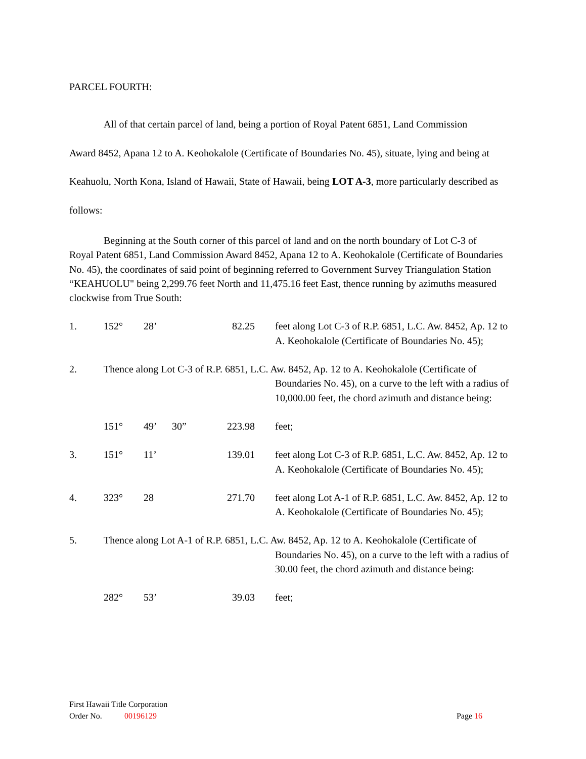PARCEL FOURTH:
All of that certain parcel of land, being a portion of Royal Patent 6851, Land Commission
Award 8452, Apana 12 to A. Keohokalole (Certificate of Boundaries No. 45), situate, lying and being at Keahuolu, North Kona, Island of Hawaii, State of Hawaii, being LOT A-3, more particularly described as follows:
Beginning at the South corner of this parcel of land and on the north boundary of Lot C-3 of
Royal Patent 6851, Land Commission Award 8452, Apana 12 to A. Keohokalole (Certificate of Boundaries No. 45), the coordinates of said point of beginning referred to Government Survey Triangulation Station “KEAHUOLU" being 2,299.76 feet North and 11,475.16 feet East, thence running by azimuths measured clockwise from True South:
| 1. | 152° | 28’ | | 82.25 | feet along Lot C-3 of R.P. 6851, L.C. Aw. 8452, Ap. 12 to A. Keohokalole (Certificate of Boundaries No. 45); |
| 2. | Thence along Lot C-3 of R.P. 6851, L.C. Aw. 8452, Ap. 12 to A. Keohokalole (Certificate of | | | | |
| | | | | | Boundaries No. 45), on a curve to the left with a radius of 10,000.00 feet, the chord azimuth and distance being: |
| | 151° | 49’ | 30” | 223.98 | feet; |
| 3. | 151° | 11’ | | 139.01 | feet along Lot C-3 of R.P. 6851, L.C. Aw. 8452, Ap. 12 to A. Keohokalole (Certificate of Boundaries No. 45); |
| 4. | 323° | 28 | | 271.70 | feet along Lot A-1 of R.P. 6851, L.C. Aw. 8452, Ap. 12 to A. Keohokalole (Certificate of Boundaries No. 45); |
| 5. | Thence along Lot A-1 of R.P. 6851, L.C. Aw. 8452, Ap. 12 to A. Keohokalole (Certificate of | | | | |
| | | | | | Boundaries No. 45), on a curve to the left with a radius of 30.00 feet, the chord azimuth and distance being: |
| | 282° | 53’ | | 39.03 | feet; |
First Hawaii Title Corporation
Order No. 00196129
Page 16